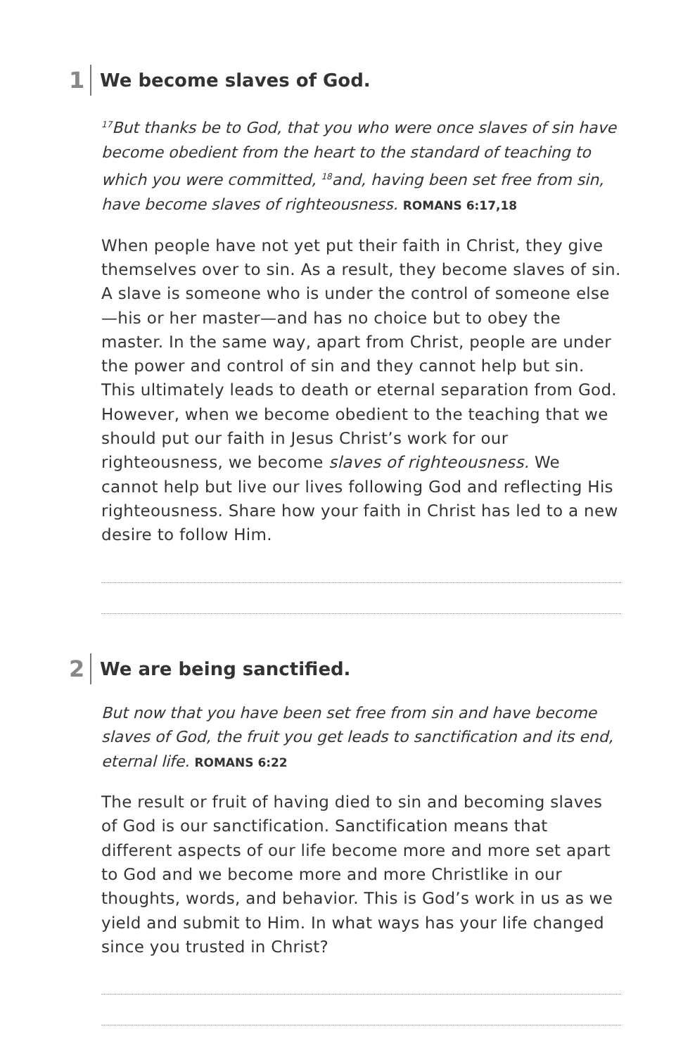1 We become slaves of God.
<sup>17</sup> But thanks be to God, that you who were once slaves of sin have become obedient from the heart to the standard of teaching to which you were committed, <sup>18</sup>and, having been set free from sin, have become slaves of righteousness. ROMANS 6:17,18
When people have not yet put their faith in Christ, they give themselves over to sin. As a result, they become slaves of sin. A slave is someone who is under the control of someone else—his or her master—and has no choice but to obey the master. In the same way, apart from Christ, people are under the power and control of sin and they cannot help but sin. This ultimately leads to death or eternal separation from God. However, when we become obedient to the teaching that we should put our faith in Jesus Christ’s work for our righteousness, we become slaves of righteousness. We cannot help but live our lives following God and reflecting His righteousness. Share how your faith in Christ has led to a new desire to follow Him.
2 We are being sanctified.
But now that you have been set free from sin and have become slaves of God, the fruit you get leads to sanctification and its end, eternal life. ROMANS 6:22
The result or fruit of having died to sin and becoming slaves of God is our sanctification. Sanctification means that different aspects of our life become more and more set apart to God and we become more and more Christlike in our thoughts, words, and behavior. This is God’s work in us as we yield and submit to Him. In what ways has your life changed since you trusted in Christ?